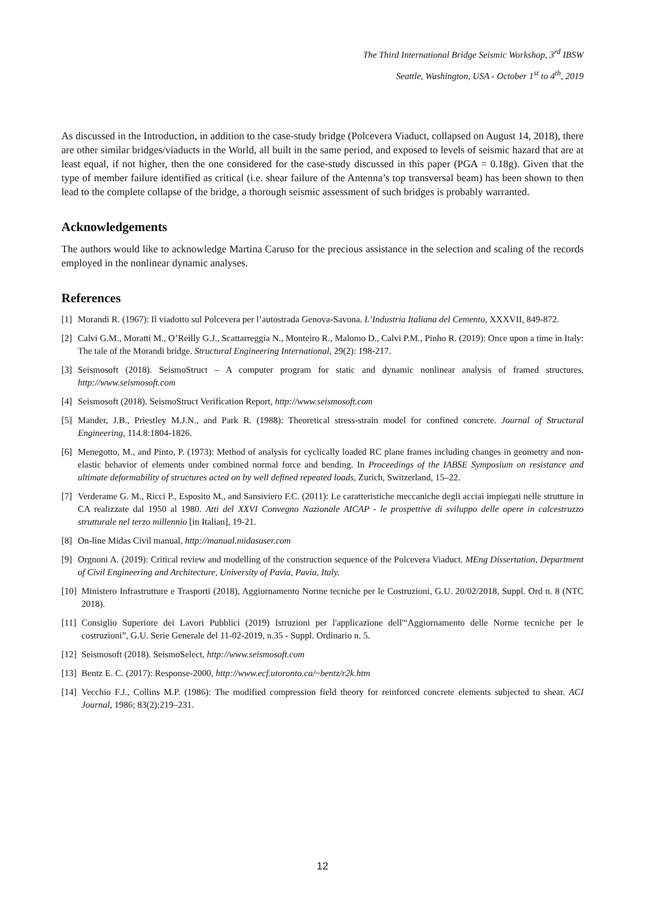The Third International Bridge Seismic Workshop, 3<sup>rd</sup> IBSW
Seattle, Washington, USA - October 1<sup>st</sup> to 4<sup>th</sup>, 2019
As discussed in the Introduction, in addition to the case-study bridge (Polcevera Viaduct, collapsed on August 14, 2018), there are other similar bridges/viaducts in the World, all built in the same period, and exposed to levels of seismic hazard that are at least equal, if not higher, then the one considered for the case-study discussed in this paper (PGA = 0.18g). Given that the type of member failure identified as critical (i.e. shear failure of the Antenna’s top transversal beam) has been shown to then lead to the complete collapse of the bridge, a thorough seismic assessment of such bridges is probably warranted.
Acknowledgements
The authors would like to acknowledge Martina Caruso for the precious assistance in the selection and scaling of the records employed in the nonlinear dynamic analyses.
References
[1] Morandi R. (1967): Il viadotto sul Polcevera per l’autostrada Genova-Savona. L’Industria Italiana del Cemento, XXXVII, 849-872.
[2] Calvi G.M., Moratti M., O’Reilly G.J., Scattarreggia N., Monteiro R., Malomo D., Calvi P.M., Pinho R. (2019): Once upon a time in Italy: The tale of the Morandi bridge. Structural Engineering International, 29(2): 198-217.
[3] Seismosoft (2018). SeismoStruct – A computer program for static and dynamic nonlinear analysis of framed structures, http://www.seismosoft.com
[4] Seismosoft (2018). SeismoStruct Verification Report, http://www.seismosoft.com
[5] Mander, J.B., Priestley M.J.N., and Park R. (1988): Theoretical stress-strain model for confined concrete. Journal of Structural Engineering, 114.8:1804-1826.
[6] Menegotto, M., and Pinto, P. (1973): Method of analysis for cyclically loaded RC plane frames including changes in geometry and non-elastic behavior of elements under combined normal force and bending. In Proceedings of the IABSE Symposium on resistance and ultimate deformability of structures acted on by well defined repeated loads, Zurich, Switzerland, 15–22.
[7] Verderame G. M., Ricci P., Esposito M., and Sansiviero F.C. (2011): Le caratteristiche meccaniche degli acciai impiegati nelle strutture in CA realizzate dal 1950 al 1980. Atti del XXVI Convegno Nazionale AICAP - le prospettive di sviluppo delle opere in calcestruzzo strutturale nel terzo millennio [in Italian], 19-21.
[8] On-line Midas Civil manual, http://manual.midasuser.com
[9] Orgnoni A. (2019): Critical review and modelling of the construction sequence of the Polcevera Viaduct. MEng Dissertation, Department of Civil Engineering and Architecture, University of Pavia, Pavia, Italy.
[10] Ministero Infrastrutture e Trasporti (2018), Aggiornamento Norme tecniche per le Costruzioni, G.U. 20/02/2018, Suppl. Ord n. 8 (NTC 2018).
[11] Consiglio Superiore dei Lavori Pubblici (2019) Istruzioni per l'applicazione dell'“Aggiornamento delle Norme tecniche per le costruzioni”, G.U. Serie Generale del 11-02-2019, n.35 - Suppl. Ordinario n. 5.
[12] Seismosoft (2018). SeismoSelect, http://www.seismosoft.com
[13] Bentz E. C. (2017): Response-2000, http://www.ecf.utoronto.ca/~bentz/r2k.htm
[14] Vecchio F.J., Collins M.P. (1986): The modified compression field theory for reinforced concrete elements subjected to shear. ACI Journal, 1986; 83(2):219–231.
12